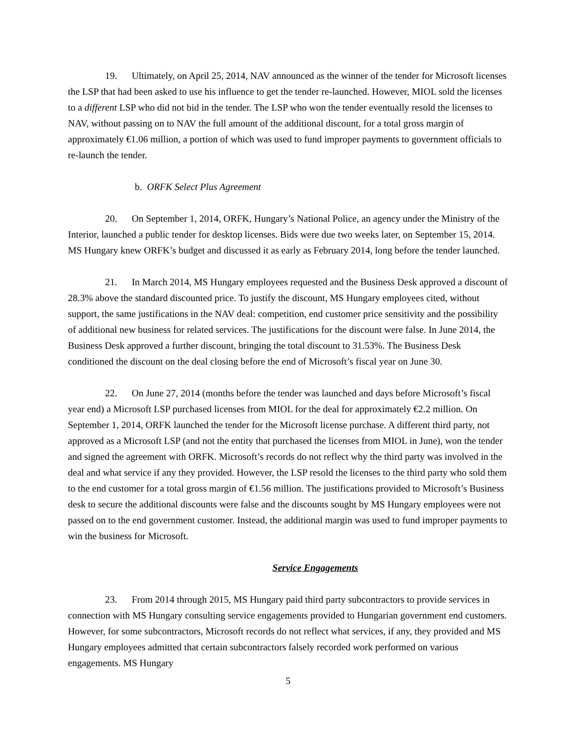19. Ultimately, on April 25, 2014, NAV announced as the winner of the tender for Microsoft licenses the LSP that had been asked to use his influence to get the tender re-launched. However, MIOL sold the licenses to a different LSP who did not bid in the tender. The LSP who won the tender eventually resold the licenses to NAV, without passing on to NAV the full amount of the additional discount, for a total gross margin of approximately €1.06 million, a portion of which was used to fund improper payments to government officials to re-launch the tender.
b. ORFK Select Plus Agreement
20. On September 1, 2014, ORFK, Hungary’s National Police, an agency under the Ministry of the Interior, launched a public tender for desktop licenses. Bids were due two weeks later, on September 15, 2014. MS Hungary knew ORFK’s budget and discussed it as early as February 2014, long before the tender launched.
21. In March 2014, MS Hungary employees requested and the Business Desk approved a discount of 28.3% above the standard discounted price. To justify the discount, MS Hungary employees cited, without support, the same justifications in the NAV deal: competition, end customer price sensitivity and the possibility of additional new business for related services. The justifications for the discount were false. In June 2014, the Business Desk approved a further discount, bringing the total discount to 31.53%. The Business Desk conditioned the discount on the deal closing before the end of Microsoft’s fiscal year on June 30.
22. On June 27, 2014 (months before the tender was launched and days before Microsoft’s fiscal year end) a Microsoft LSP purchased licenses from MIOL for the deal for approximately €2.2 million. On September 1, 2014, ORFK launched the tender for the Microsoft license purchase. A different third party, not approved as a Microsoft LSP (and not the entity that purchased the licenses from MIOL in June), won the tender and signed the agreement with ORFK. Microsoft’s records do not reflect why the third party was involved in the deal and what service if any they provided. However, the LSP resold the licenses to the third party who sold them to the end customer for a total gross margin of €1.56 million. The justifications provided to Microsoft’s Business desk to secure the additional discounts were false and the discounts sought by MS Hungary employees were not passed on to the end government customer. Instead, the additional margin was used to fund improper payments to win the business for Microsoft.
Service Engagements
23. From 2014 through 2015, MS Hungary paid third party subcontractors to provide services in connection with MS Hungary consulting service engagements provided to Hungarian government end customers. However, for some subcontractors, Microsoft records do not reflect what services, if any, they provided and MS Hungary employees admitted that certain subcontractors falsely recorded work performed on various engagements. MS Hungary
5